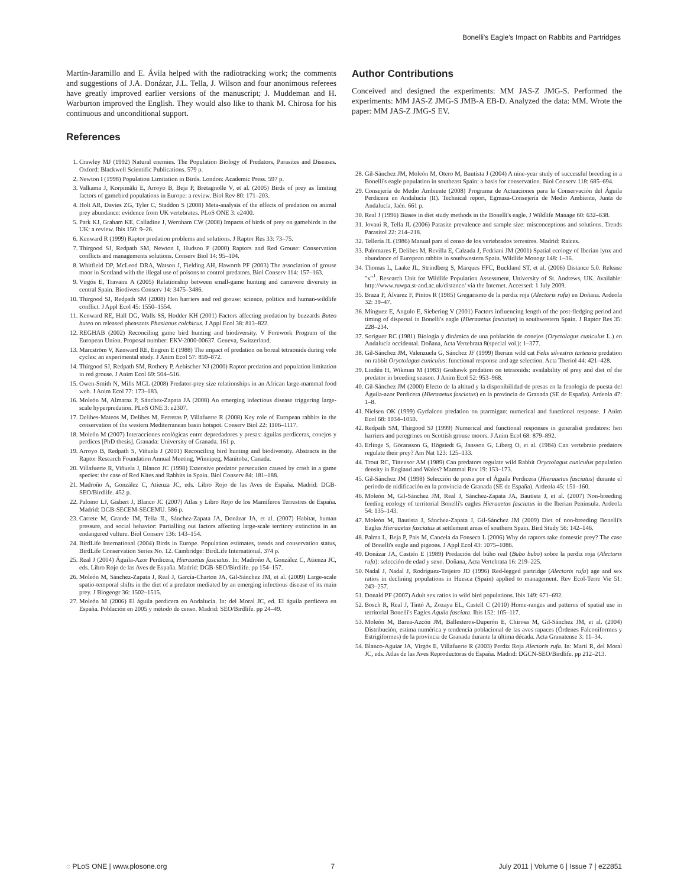Bonelli's Eagle's Impact on Rabbits and Partridges
Martín-Jaramillo and E. Ávila helped with the radiotracking work; the comments and suggestions of J.A. Donázar, J.L. Tella, J. Wilson and four anonimous referees have greatly improved earlier versions of the manuscript; J. Muddeman and H. Warburton improved the English. They would also like to thank M. Chirosa for his continuous and unconditional support.
References
1. Crawley MJ (1992) Natural enemies. The Population Biology of Predators, Parasites and Diseases. Oxford: Blackwell Scientific Publications. 579 p.
2. Newton I (1998) Population Limitation in Birds. London: Academic Press. 597 p.
3. Valkama J, Korpimäki E, Arroyo B, Beja P, Bretagnolle V, et al. (2005) Birds of prey as limiting factors of gamebird populations in Europe: a review. Biol Rev 80: 171–203.
4. Holt AR, Davies ZG, Tyler C, Staddon S (2008) Meta-analysis of the effects of predation on animal prey abundance: evidence from UK vertebrates. PLoS ONE 3: e2400.
5. Park KJ, Graham KE, Calladine J, Wernham CW (2008) Impacts of birds of prey on gamebirds in the UK: a review. Ibis 150: 9–26.
6. Kenward R (1999) Raptor predation problems and solutions. J Raptor Res 33: 73–75.
7. Thirgood SJ, Redpath SM, Newton I, Hudson P (2000) Raptors and Red Grouse: Conservation conflicts and managements solutions. Conserv Biol 14: 95–104.
8. Whitfield DP, McLeod DRA, Watson J, Fielding AH, Haworth PF (2003) The association of grouse moor in Scotland with the illegal use of poisons to control predators. Biol Conserv 114: 157–163.
9. Virgós E, Travaini A (2005) Relationship between small-game hunting and carnivore diversity in central Spain. Biodivers Conserv 14: 3475–3486.
10. Thirgood SJ, Redpath SM (2008) Hen harriers and red grouse: science, politics and human-wildlife conflict. J Appl Ecol 45: 1550–1554.
11. Kenward RE, Hall DG, Walls SS, Hodder KH (2001) Factors affecting predation by buzzards Buteo buteo on released pheasants Phasianus colchicus. J Appl Ecol 38: 813–822.
12. REGHAB (2002) Reconciling game bird hunting and biodiversity. V Forework Program of the European Union. Proposal number: EKV-2000-00637. Geneva, Switzerland.
13. Marcström V, Kenward RE, Engren E (1988) The impact of predation on boreal tetraonids during vole cycles: an experimental study. J Anim Ecol 57: 859–872.
14. Thirgood SJ, Redpath SM, Rothery P, Aebischer NJ (2000) Raptor predation and population limitation in red grouse. J Anim Ecol 69: 504–516.
15. Owen-Smith N, Mills MGL (2008) Predator-prey size relationships in an African large-mammal food web. J Anim Ecol 77: 173–183.
16. Moleón M, Almaraz P, Sánchez-Zapata JA (2008) An emerging infectious disease triggering large-scale hyperpredation. PLoS ONE 3: e2307.
17. Delibes-Mateos M, Delibes M, Ferreras P, Villafuerte R (2008) Key role of European rabbits in the conservation of the western Mediterranean basin hotspot. Conserv Biol 22: 1106–1117.
18. Moleón M (2007) Interacciones ecológicas entre depredadores y presas: águilas perdiceras, conejos y perdices [PhD thesis]. Granada: University of Granada. 161 p.
19. Arroyo B, Redpath S, Viñuela J (2001) Reconciling bird hunting and biodiversity. Abstracts in the Raptor Research Foundation Annual Meeting, Winnipeg, Manitoba, Canada.
20. Villafuerte R, Viñuela J, Blanco JC (1998) Extensive predator persecution caused by crash in a game species: the case of Red Kites and Rabbits in Spain. Biol Conserv 84: 181–188.
21. Madroño A, González C, Atienza JC, eds. Libro Rojo de las Aves de España. Madrid: DGB-SEO/Birdlife. 452 p.
22. Palomo LJ, Gisbert J, Blanco JC (2007) Atlas y Libro Rojo de los Mamíferos Terrestres de España. Madrid: DGB-SECEM-SECEMU. 586 p.
23. Carrete M, Grande JM, Tella JL, Sánchez-Zapata JA, Donázar JA, et al. (2007) Habitat, human pressure, and social behavior: Partialling out factors affecting large-scale territory extinction in an endangered vulture. Biol Conserv 136: 143–154.
24. BirdLife International (2004) Birds in Europe. Population estimates, trends and conservation status, BirdLife Conservation Series No. 12. Cambridge: BirdLife International. 374 p.
25. Real J (2004) Águila-Azor Perdicera, Hieraaetus fasciatus. In: Madroño A, González C, Atienza JC, eds. Libro Rojo de las Aves de España. Madrid: DGB-SEO/Birdlife. pp 154–157.
26. Moleón M, Sánchez-Zapata J, Real J, García-Charton JA, Gil-Sánchez JM, et al. (2009) Large-scale spatio-temporal shifts in the diet of a predator mediated by an emerging infectious disease of its main prey. J Biogeogr 36: 1502–1515.
27. Moleón M (2006) El águila perdicera en Andalucía. In: del Moral JC, ed. El águila perdicera en España. Población en 2005 y método de censo. Madrid: SEO/Birdlife. pp 24–49.
Author Contributions
Conceived and designed the experiments: MM JAS-Z JMG-S. Performed the experiments: MM JAS-Z JMG-S JMB-A EB-D. Analyzed the data: MM. Wrote the paper: MM JAS-Z JMG-S EV.
28. Gil-Sánchez JM, Moleón M, Otero M, Bautista J (2004) A nine-year study of successful breeding in a Bonelli's eagle population in southeast Spain: a basis for conservation. Biol Conserv 118: 685–694.
29. Consejería de Medio Ambiente (2008) Programa de Actuaciones para la Conservación del Águila Perdicera en Andalucía (II). Technical report, Egmasa-Consejería de Medio Ambiente, Junta de Andalucía, Jaén. 661 p.
30. Real J (1996) Biases in diet study methods in the Bonelli's eagle. J Wildlife Manage 60: 632–638.
31. Jovani R, Tella JL (2006) Parasite prevalence and sample size: misconceptions and solutions. Trends Parasitol 22: 214–218.
32. Tellería JL (1986) Manual para el censo de los vertebrados terrestres. Madrid: Raíces.
33. Palomares F, Delibes M, Revilla E, Calzada J, Fedriani JM (2001) Spatial ecology of Iberian lynx and abundance of European rabbits in southwestern Spain. Wildlife Monogr 148: 1–36.
34. Thomas L, Laake JL, Strindberg S, Marques FFC, Buckland ST, et al. (2006) Distance 5.0. Release "x"<sup>1</sup>. Research Unit for Wildlife Population Assessment, University of St. Andrews, UK. Available: http://www.ruwpa.st-and.ac.uk/distance/ via the Internet. Accessed: 1 July 2009.
35. Braza F, Álvarez F, Pintos R (1985) Gregarismo de la perdiz roja (Alectoris rufa) en Doñana. Ardeola 32: 39–47.
36. Mínguez E, Angulo E, Siebering V (2001) Factors influencing length of the post-fledging period and timing of dispersal in Bonelli's eagle (Hieraaetus fasciatus) in southwestern Spain. J Raptor Res 35: 228–234.
37. Soriguer RC (1981) Biología y dinámica de una población de conejos (Oryctolagus cuniculus L.) en Andalucía occidental. Doñana, Acta Vertebrata 8(special vol.): 1–377.
38. Gil-Sánchez JM, Valenzuela G, Sánchez JF (1999) Iberian wild cat Felis silvestris tartessia predation on rabbit Oryctolagus cuniculus: functional response and age selection. Acta Theriol 44: 421–428.
39. Lindén H, Wikman M (1983) Goshawk predation on tetraonids: availability of prey and diet of the predator in breeding season. J Anim Ecol 52: 953–968.
40. Gil-Sánchez JM (2000) Efecto de la altitud y la disponibilidad de presas en la fenología de puesta del Águila-azor Perdicera (Hieraaetus fasciatus) en la provincia de Granada (SE de España). Ardeola 47: 1–8.
41. Nielsen OK (1999) Gyrfalcon predation on ptarmigan: numerical and functional response. J Anim Ecol 68: 1034–1050.
42. Redpath SM, Thirgood SJ (1999) Numerical and functional responses in generalist predators: hen harriers and peregrines on Scottish grouse moors. J Anim Ecol 68: 879–892.
43. Erlinge S, Göransson G, Högstedt G, Jansson G, Liberg O, et al. (1984) Can vertebrate predators regulate their prey? Am Nat 123: 125–133.
44. Trout RC, Tittensor AM (1989) Can predators regulate wild Rabbit Oryctolagus cuniculus population density in England and Wales? Mammal Rev 19: 153–173.
45. Gil-Sánchez JM (1998) Selección de presa por el Águila Perdicera (Hieraaetus fasciatus) durante el periodo de nidificación en la provincia de Granada (SE de España). Ardeola 45: 151–160.
46. Moleón M, Gil-Sánchez JM, Real J, Sánchez-Zapata JA, Bautista J, et al. (2007) Non-breeding feeding ecology of territorial Bonelli's eagles Hieraaetus fasciatus in the Iberian Peninsula. Ardeola 54: 135–143.
47. Moleón M, Bautista J, Sánchez-Zapata J, Gil-Sánchez JM (2009) Diet of non-breeding Bonelli's Eagles Hieraaetus fasciatus at settlement areas of southern Spain. Bird Study 56: 142–146.
48. Palma L, Beja P, Pais M, Cancela da Fonseca L (2006) Why do raptors take domestic prey? The case of Bonelli's eagle and pigeons. J Appl Ecol 43: 1075–1086.
49. Donázar JA, Castién E (1989) Predación del búho real (Bubo bubo) sobre la perdiz roja (Alectoris rufa): selección de edad y sexo. Doñana, Acta Vertebrata 16: 219–225.
50. Nadal J, Nadal J, Rodríguez-Teijeiro JD (1996) Red-legged partridge (Alectoris rufa) age and sex ratios in declining populations in Huesca (Spain) applied to management. Rev Ecol-Terre Vie 51: 243–257.
51. Donald PF (2007) Adult sex ratios in wild bird populations. Ibis 149: 671–692.
52. Bosch R, Real J, Tintó A, Zozaya EL, Castell C (2010) Home-ranges and patterns of spatial use in territorial Bonelli's Eagles Aquila fasciata. Ibis 152: 105–117.
53. Moleón M, Barea-Azcón JM, Ballesteros-Duperón E, Chirosa M, Gil-Sánchez JM, et al. (2004) Distribución, estima numérica y tendencia poblacional de las aves rapaces (Órdenes Falconiformes y Estrigiformes) de la provincia de Granada durante la última década. Acta Granatense 3: 11–34.
54. Blanco-Aguiar JA, Virgós E, Villafuerte R (2003) Perdiz Roja Alectoris rufa. In: Martí R, del Moral JC, eds. Atlas de las Aves Reproductoras de España. Madrid: DGCN-SEO/Birdlife. pp 212–213.
◌ PLoS ONE | www.plosone.org 7 July 2011 | Volume 6 | Issue 7 | e22851